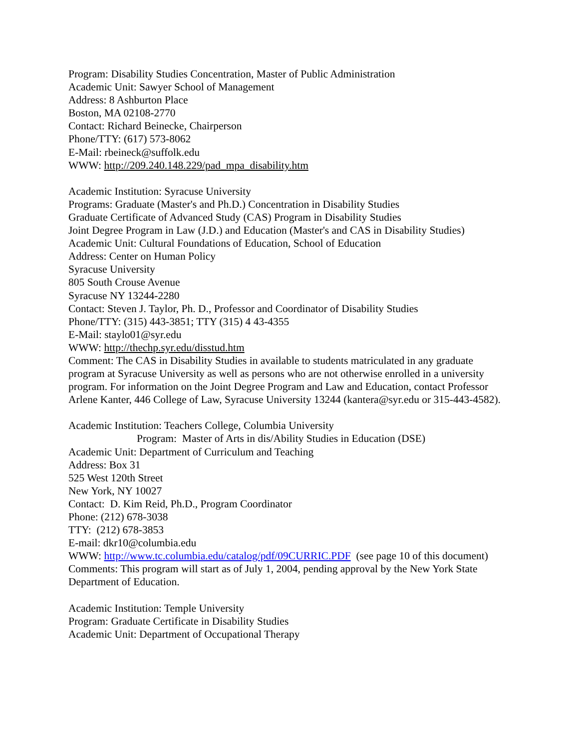Program: Disability Studies Concentration, Master of Public Administration
Academic Unit: Sawyer School of Management
Address: 8 Ashburton Place
Boston, MA 02108-2770
Contact: Richard Beinecke, Chairperson
Phone/TTY: (617) 573-8062
E-Mail: rbeineck@suffolk.edu
WWW: http://209.240.148.229/pad_mpa_disability.htm
Academic Institution: Syracuse University
Programs: Graduate (Master's and Ph.D.) Concentration in Disability Studies
Graduate Certificate of Advanced Study (CAS) Program in Disability Studies
Joint Degree Program in Law (J.D.) and Education (Master's and CAS in Disability Studies)
Academic Unit: Cultural Foundations of Education, School of Education
Address: Center on Human Policy
Syracuse University
805 South Crouse Avenue
Syracuse NY 13244-2280
Contact: Steven J. Taylor, Ph. D., Professor and Coordinator of Disability Studies
Phone/TTY: (315) 443-3851; TTY (315) 4 43-4355
E-Mail: staylo01@syr.edu
WWW: http://thechp.syr.edu/disstud.htm
Comment: The CAS in Disability Studies in available to students matriculated in any graduate program at Syracuse University as well as persons who are not otherwise enrolled in a university program. For information on the Joint Degree Program and Law and Education, contact Professor Arlene Kanter, 446 College of Law, Syracuse University 13244 (kantera@syr.edu or 315-443-4582).
Academic Institution: Teachers College, Columbia University
Program: Master of Arts in dis/Ability Studies in Education (DSE)
Academic Unit: Department of Curriculum and Teaching
Address: Box 31
525 West 120th Street
New York, NY 10027
Contact: D. Kim Reid, Ph.D., Program Coordinator
Phone: (212) 678-3038
TTY: (212) 678-3853
E-mail: dkr10@columbia.edu
WWW: http://www.tc.columbia.edu/catalog/pdf/09CURRIC.PDF (see page 10 of this document)
Comments: This program will start as of July 1, 2004, pending approval by the New York State Department of Education.
Academic Institution: Temple University
Program: Graduate Certificate in Disability Studies
Academic Unit: Department of Occupational Therapy